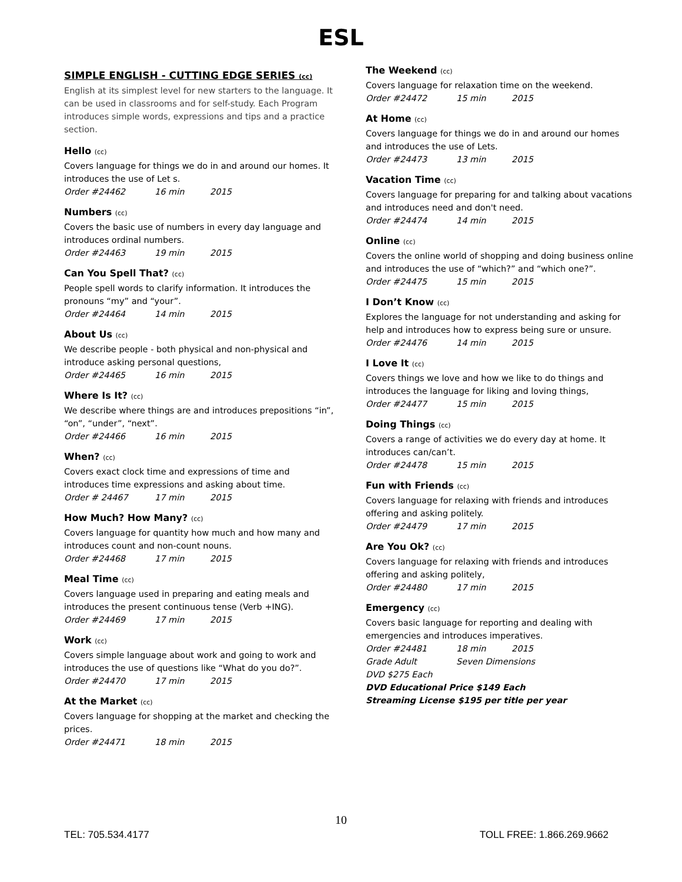ESL
SIMPLE ENGLISH - CUTTING EDGE SERIES (cc)
English at its simplest level for new starters to the language. It can be used in classrooms and for self-study. Each Program introduces simple words, expressions and tips and a practice section.
Hello (cc)
Covers language for things we do in and around our homes. It introduces the use of Let s.
Order #24462 16 min 2015
Numbers (cc)
Covers the basic use of numbers in every day language and introduces ordinal numbers.
Order #24463 19 min 2015
Can You Spell That? (cc)
People spell words to clarify information. It introduces the pronouns “my” and “your”.
Order #24464 14 min 2015
About Us (cc)
We describe people - both physical and non-physical and introduce asking personal questions,
Order #24465 16 min 2015
Where Is It? (cc)
We describe where things are and introduces prepositions “in”, “on”, “under”, “next”.
Order #24466 16 min 2015
When? (cc)
Covers exact clock time and expressions of time and introduces time expressions and asking about time.
Order # 24467 17 min 2015
How Much? How Many? (cc)
Covers language for quantity how much and how many and introduces count and non-count nouns.
Order #24468 17 min 2015
Meal Time (cc)
Covers language used in preparing and eating meals and introduces the present continuous tense (Verb +ING).
Order #24469 17 min 2015
Work (cc)
Covers simple language about work and going to work and introduces the use of questions like “What do you do?”.
Order #24470 17 min 2015
At the Market (cc)
Covers language for shopping at the market and checking the prices.
Order #24471 18 min 2015
The Weekend (cc)
Covers language for relaxation time on the weekend.
Order #24472 15 min 2015
At Home (cc)
Covers language for things we do in and around our homes and introduces the use of Lets.
Order #24473 13 min 2015
Vacation Time (cc)
Covers language for preparing for and talking about vacations and introduces need and don't need.
Order #24474 14 min 2015
Online (cc)
Covers the online world of shopping and doing business online and introduces the use of “which?” and “which one?”.
Order #24475 15 min 2015
I Don’t Know (cc)
Explores the language for not understanding and asking for help and introduces how to express being sure or unsure.
Order #24476 14 min 2015
I Love It (cc)
Covers things we love and how we like to do things and introduces the language for liking and loving things,
Order #24477 15 min 2015
Doing Things (cc)
Covers a range of activities we do every day at home. It introduces can/can’t.
Order #24478 15 min 2015
Fun with Friends (cc)
Covers language for relaxing with friends and introduces offering and asking politely.
Order #24479 17 min 2015
Are You Ok? (cc)
Covers language for relaxing with friends and introduces offering and asking politely,
Order #24480 17 min 2015
Emergency (cc)
Covers basic language for reporting and dealing with emergencies and introduces imperatives.
Order #24481 18 min 2015
Grade Adult Seven Dimensions
DVD $275 Each
DVD Educational Price $149 Each
Streaming License $195 per title per year
10
TEL: 705.534.4177 TOLL FREE: 1.866.269.9662